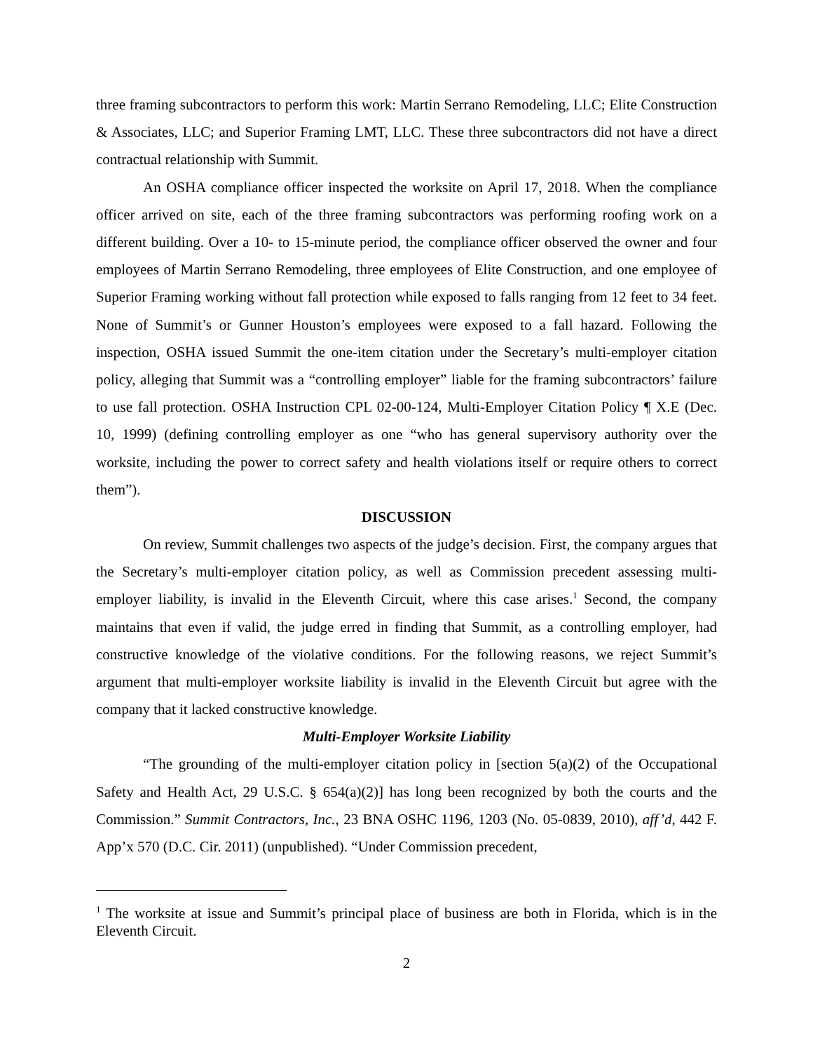three framing subcontractors to perform this work: Martin Serrano Remodeling, LLC; Elite Construction & Associates, LLC; and Superior Framing LMT, LLC. These three subcontractors did not have a direct contractual relationship with Summit.
An OSHA compliance officer inspected the worksite on April 17, 2018. When the compliance officer arrived on site, each of the three framing subcontractors was performing roofing work on a different building. Over a 10- to 15-minute period, the compliance officer observed the owner and four employees of Martin Serrano Remodeling, three employees of Elite Construction, and one employee of Superior Framing working without fall protection while exposed to falls ranging from 12 feet to 34 feet. None of Summit’s or Gunner Houston’s employees were exposed to a fall hazard. Following the inspection, OSHA issued Summit the one-item citation under the Secretary’s multi-employer citation policy, alleging that Summit was a “controlling employer” liable for the framing subcontractors’ failure to use fall protection. OSHA Instruction CPL 02-00-124, Multi-Employer Citation Policy ¶ X.E (Dec. 10, 1999) (defining controlling employer as one “who has general supervisory authority over the worksite, including the power to correct safety and health violations itself or require others to correct them”).
DISCUSSION
On review, Summit challenges two aspects of the judge’s decision. First, the company argues that the Secretary’s multi-employer citation policy, as well as Commission precedent assessing multi-employer liability, is invalid in the Eleventh Circuit, where this case arises.<sup>1</sup> Second, the company maintains that even if valid, the judge erred in finding that Summit, as a controlling employer, had constructive knowledge of the violative conditions. For the following reasons, we reject Summit’s argument that multi-employer worksite liability is invalid in the Eleventh Circuit but agree with the company that it lacked constructive knowledge.
Multi-Employer Worksite Liability
“The grounding of the multi-employer citation policy in [section 5(a)(2) of the Occupational Safety and Health Act, 29 U.S.C. § 654(a)(2)] has long been recognized by both the courts and the Commission.” Summit Contractors, Inc., 23 BNA OSHC 1196, 1203 (No. 05-0839, 2010), aff’d, 442 F. App’x 570 (D.C. Cir. 2011) (unpublished). “Under Commission precedent,
<sup>1</sup> The worksite at issue and Summit’s principal place of business are both in Florida, which is in the Eleventh Circuit.
2